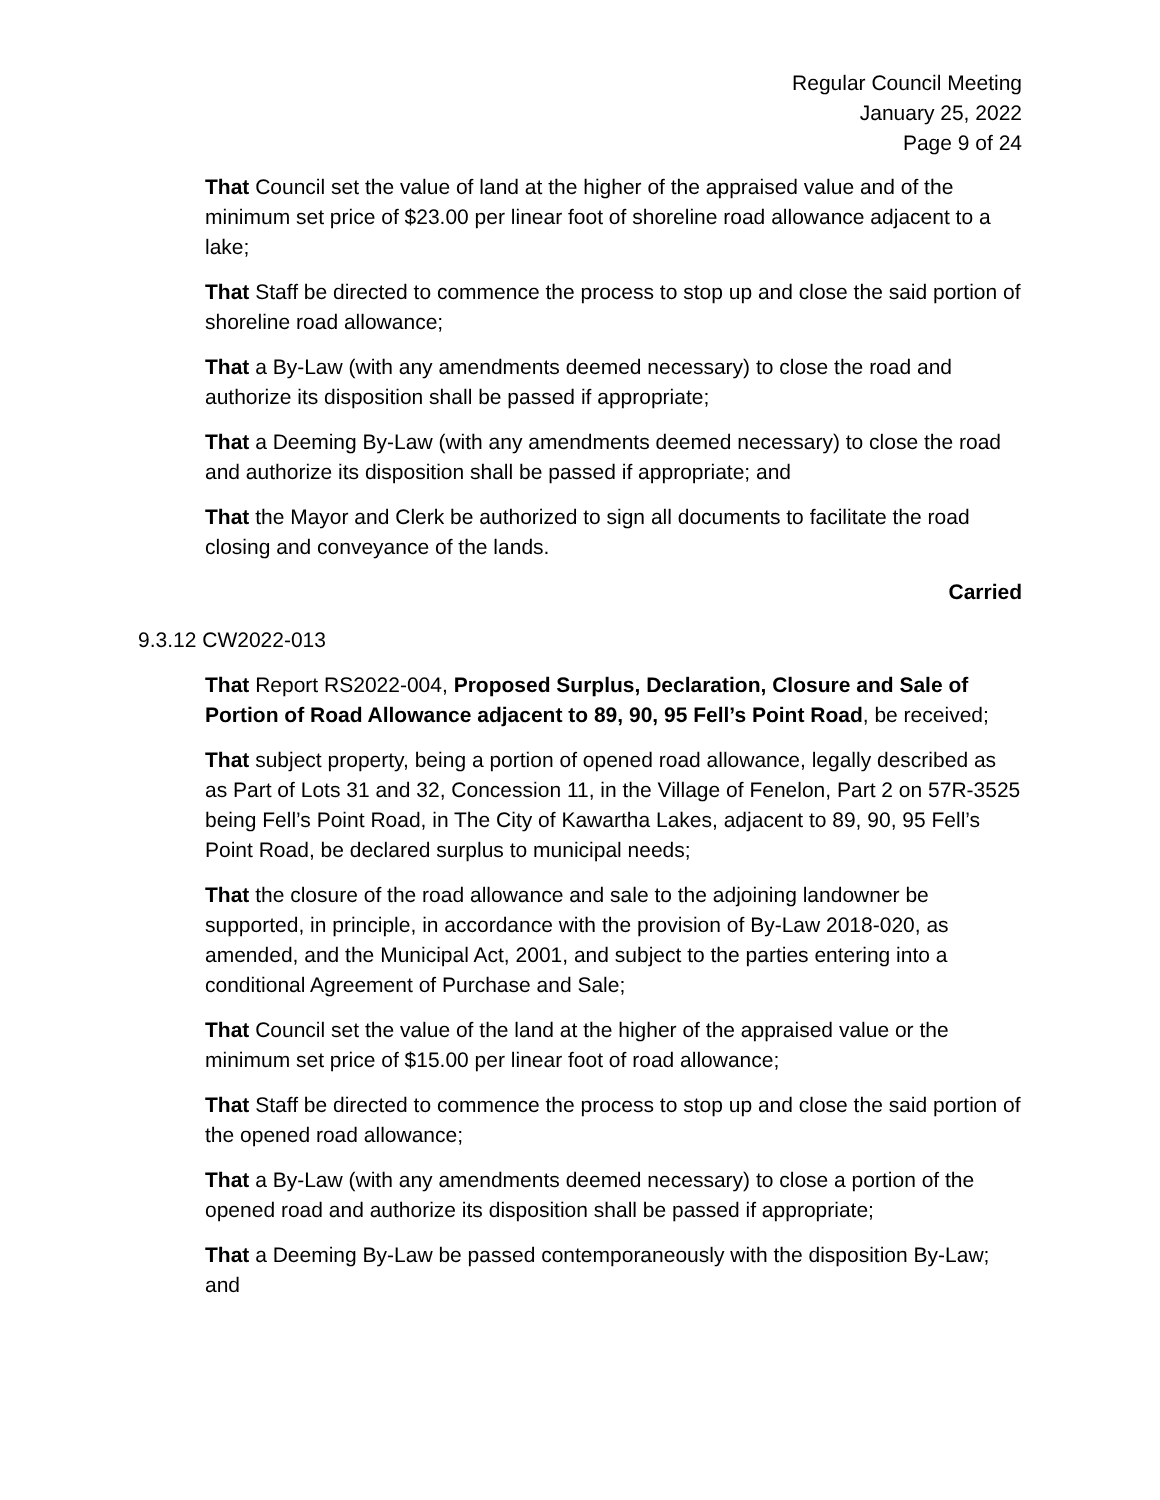Regular Council Meeting
January 25, 2022
Page 9 of 24
That Council set the value of land at the higher of the appraised value and of the minimum set price of $23.00 per linear foot of shoreline road allowance adjacent to a lake;
That Staff be directed to commence the process to stop up and close the said portion of shoreline road allowance;
That a By-Law (with any amendments deemed necessary) to close the road and authorize its disposition shall be passed if appropriate;
That a Deeming By-Law (with any amendments deemed necessary) to close the road and authorize its disposition shall be passed if appropriate; and
That the Mayor and Clerk be authorized to sign all documents to facilitate the road closing and conveyance of the lands.
Carried
9.3.12 CW2022-013
That Report RS2022-004, Proposed Surplus, Declaration, Closure and Sale of Portion of Road Allowance adjacent to 89, 90, 95 Fell’s Point Road, be received;
That subject property, being a portion of opened road allowance, legally described as as Part of Lots 31 and 32, Concession 11, in the Village of Fenelon, Part 2 on 57R-3525 being Fell’s Point Road, in The City of Kawartha Lakes, adjacent to 89, 90, 95 Fell’s Point Road, be declared surplus to municipal needs;
That the closure of the road allowance and sale to the adjoining landowner be supported, in principle, in accordance with the provision of By-Law 2018-020, as amended, and the Municipal Act, 2001, and subject to the parties entering into a conditional Agreement of Purchase and Sale;
That Council set the value of the land at the higher of the appraised value or the minimum set price of $15.00 per linear foot of road allowance;
That Staff be directed to commence the process to stop up and close the said portion of the opened road allowance;
That a By-Law (with any amendments deemed necessary) to close a portion of the opened road and authorize its disposition shall be passed if appropriate;
That a Deeming By-Law be passed contemporaneously with the disposition By-Law; and